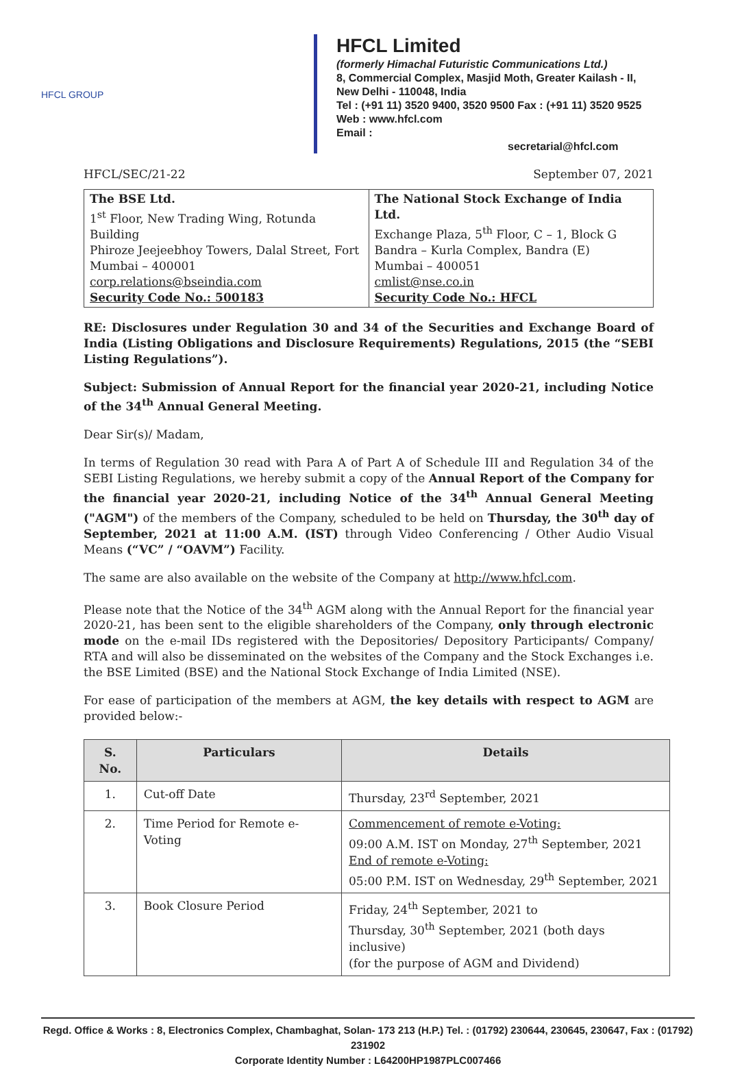HFCL GROUP
HFCL Limited
(formerly Himachal Futuristic Communications Ltd.)
8, Commercial Complex, Masjid Moth, Greater Kailash - II,
New Delhi - 110048, India
Tel : (+91 11) 3520 9400, 3520 9500 Fax : (+91 11) 3520 9525
Web : www.hfcl.com
Email :
secretarial@hfcl.com
HFCL/SEC/21-22 September 07, 2021
| The BSE Ltd. 1<sup>st</sup> Floor, New Trading Wing, Rotunda Building Phiroze Jeejeebhoy Towers, Dalal Street, Fort Mumbai – 400001 corp.relations@bseindia.com Security Code No.: 500183 | The National Stock Exchange of India Ltd. Exchange Plaza, 5<sup>th</sup> Floor, C – 1, Block G Bandra – Kurla Complex, Bandra (E) Mumbai – 400051 cmlist@nse.co.in Security Code No.: HFCL |
RE: Disclosures under Regulation 30 and 34 of the Securities and Exchange Board of India (Listing Obligations and Disclosure Requirements) Regulations, 2015 (the “SEBI Listing Regulations”).
Subject: Submission of Annual Report for the financial year 2020-21, including Notice of the 34<sup>th</sup> Annual General Meeting.
Dear Sir(s)/ Madam,
In terms of Regulation 30 read with Para A of Part A of Schedule III and Regulation 34 of the SEBI Listing Regulations, we hereby submit a copy of the Annual Report of the Company for the financial year 2020-21, including Notice of the 34<sup>th</sup> Annual General Meeting ("AGM") of the members of the Company, scheduled to be held on Thursday, the 30<sup>th</sup> day of September, 2021 at 11:00 A.M. (IST) through Video Conferencing / Other Audio Visual Means (“VC” / “OAVM”) Facility.
The same are also available on the website of the Company at http://www.hfcl.com.
Please note that the Notice of the 34<sup>th</sup> AGM along with the Annual Report for the financial year 2020-21, has been sent to the eligible shareholders of the Company, only through electronic mode on the e-mail IDs registered with the Depositories/ Depository Participants/ Company/ RTA and will also be disseminated on the websites of the Company and the Stock Exchanges i.e. the BSE Limited (BSE) and the National Stock Exchange of India Limited (NSE).
For ease of participation of the members at AGM, the key details with respect to AGM are provided below:-
| S. No. | Particulars | Details |
| --- | --- | --- |
| 1. | Cut-off Date | Thursday, 23<sup>rd</sup> September, 2021 |
| 2. | Time Period for Remote e-Voting | Commencement of remote e-Voting: 09:00 A.M. IST on Monday, 27<sup>th</sup> September, 2021 End of remote e-Voting: 05:00 P.M. IST on Wednesday, 29<sup>th</sup> September, 2021 |
| 3. | Book Closure Period | Friday, 24<sup>th</sup> September, 2021 to Thursday, 30<sup>th</sup> September, 2021 (both days inclusive) (for the purpose of AGM and Dividend) |
Regd. Office & Works : 8, Electronics Complex, Chambaghat, Solan- 173 213 (H.P.) Tel. : (01792) 230644, 230645, 230647, Fax : (01792) 231902
Corporate Identity Number : L64200HP1987PLC007466